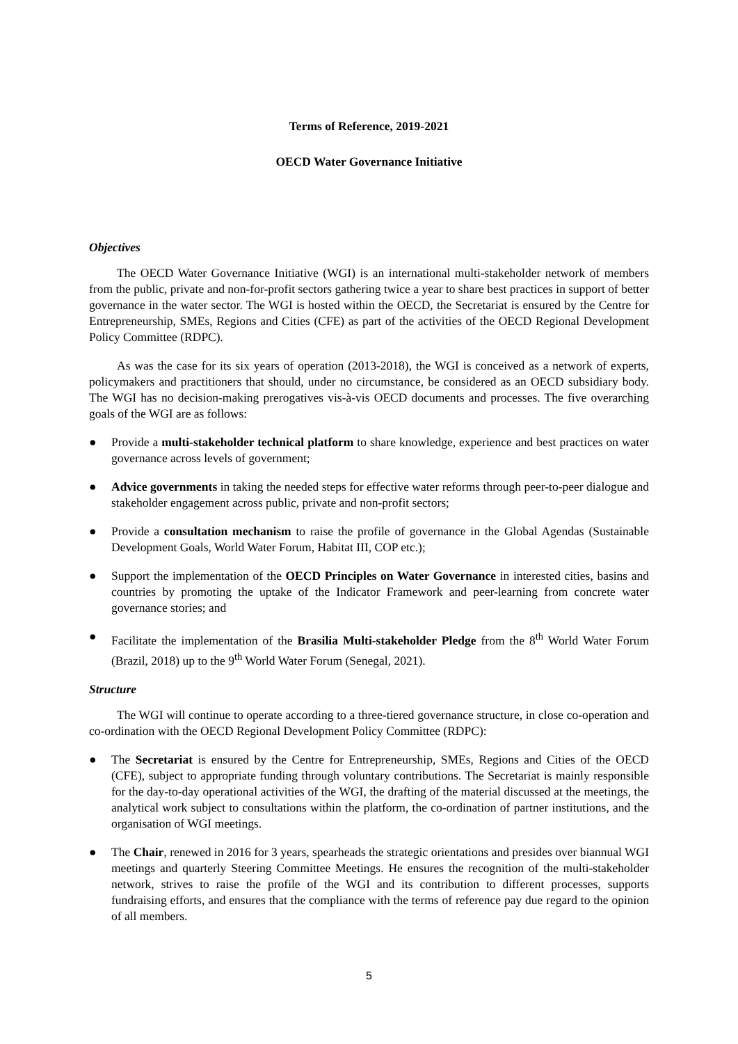Terms of Reference, 2019-2021
OECD Water Governance Initiative
Objectives
The OECD Water Governance Initiative (WGI) is an international multi-stakeholder network of members from the public, private and non-for-profit sectors gathering twice a year to share best practices in support of better governance in the water sector. The WGI is hosted within the OECD, the Secretariat is ensured by the Centre for Entrepreneurship, SMEs, Regions and Cities (CFE) as part of the activities of the OECD Regional Development Policy Committee (RDPC).
As was the case for its six years of operation (2013-2018), the WGI is conceived as a network of experts, policymakers and practitioners that should, under no circumstance, be considered as an OECD subsidiary body. The WGI has no decision-making prerogatives vis-à-vis OECD documents and processes. The five overarching goals of the WGI are as follows:
● Provide a multi-stakeholder technical platform to share knowledge, experience and best practices on water governance across levels of government;
● Advice governments in taking the needed steps for effective water reforms through peer-to-peer dialogue and stakeholder engagement across public, private and non-profit sectors;
● Provide a consultation mechanism to raise the profile of governance in the Global Agendas (Sustainable Development Goals, World Water Forum, Habitat III, COP etc.);
● Support the implementation of the OECD Principles on Water Governance in interested cities, basins and countries by promoting the uptake of the Indicator Framework and peer-learning from concrete water governance stories; and
● Facilitate the implementation of the Brasilia Multi-stakeholder Pledge from the 8<sup>th</sup> World Water Forum (Brazil, 2018) up to the 9<sup>th</sup> World Water Forum (Senegal, 2021).
Structure
The WGI will continue to operate according to a three-tiered governance structure, in close co-operation and co-ordination with the OECD Regional Development Policy Committee (RDPC):
● The Secretariat is ensured by the Centre for Entrepreneurship, SMEs, Regions and Cities of the OECD (CFE), subject to appropriate funding through voluntary contributions. The Secretariat is mainly responsible for the day-to-day operational activities of the WGI, the drafting of the material discussed at the meetings, the analytical work subject to consultations within the platform, the co-ordination of partner institutions, and the organisation of WGI meetings.
● The Chair, renewed in 2016 for 3 years, spearheads the strategic orientations and presides over biannual WGI meetings and quarterly Steering Committee Meetings. He ensures the recognition of the multi-stakeholder network, strives to raise the profile of the WGI and its contribution to different processes, supports fundraising efforts, and ensures that the compliance with the terms of reference pay due regard to the opinion of all members.
5